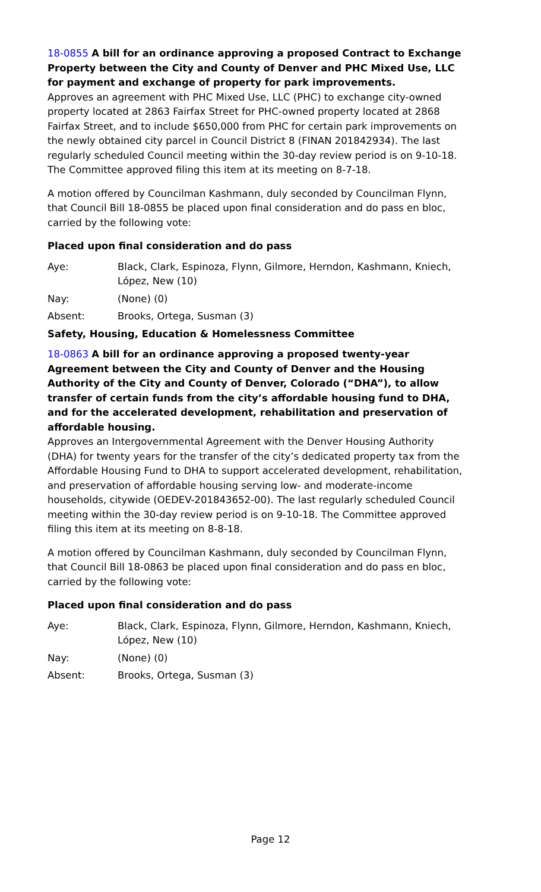18-0855 A bill for an ordinance approving a proposed Contract to Exchange Property between the City and County of Denver and PHC Mixed Use, LLC for payment and exchange of property for park improvements.
Approves an agreement with PHC Mixed Use, LLC (PHC) to exchange city-owned property located at 2863 Fairfax Street for PHC-owned property located at 2868 Fairfax Street, and to include $650,000 from PHC for certain park improvements on the newly obtained city parcel in Council District 8 (FINAN 201842934). The last regularly scheduled Council meeting within the 30-day review period is on 9-10-18. The Committee approved filing this item at its meeting on 8-7-18.
A motion offered by Councilman Kashmann, duly seconded by Councilman Flynn, that Council Bill 18-0855 be placed upon final consideration and do pass en bloc, carried by the following vote:
Placed upon final consideration and do pass
Aye: Black, Clark, Espinoza, Flynn, Gilmore, Herndon, Kashmann, Kniech, López, New (10)
Nay: (None) (0)
Absent: Brooks, Ortega, Susman (3)
Safety, Housing, Education & Homelessness Committee
18-0863 A bill for an ordinance approving a proposed twenty-year Agreement between the City and County of Denver and the Housing Authority of the City and County of Denver, Colorado (“DHA”), to allow transfer of certain funds from the city’s affordable housing fund to DHA, and for the accelerated development, rehabilitation and preservation of affordable housing.
Approves an Intergovernmental Agreement with the Denver Housing Authority (DHA) for twenty years for the transfer of the city’s dedicated property tax from the Affordable Housing Fund to DHA to support accelerated development, rehabilitation, and preservation of affordable housing serving low- and moderate-income households, citywide (OEDEV-201843652-00). The last regularly scheduled Council meeting within the 30-day review period is on 9-10-18. The Committee approved filing this item at its meeting on 8-8-18.
A motion offered by Councilman Kashmann, duly seconded by Councilman Flynn, that Council Bill 18-0863 be placed upon final consideration and do pass en bloc, carried by the following vote:
Placed upon final consideration and do pass
Aye: Black, Clark, Espinoza, Flynn, Gilmore, Herndon, Kashmann, Kniech, López, New (10)
Nay: (None) (0)
Absent: Brooks, Ortega, Susman (3)
Page 12